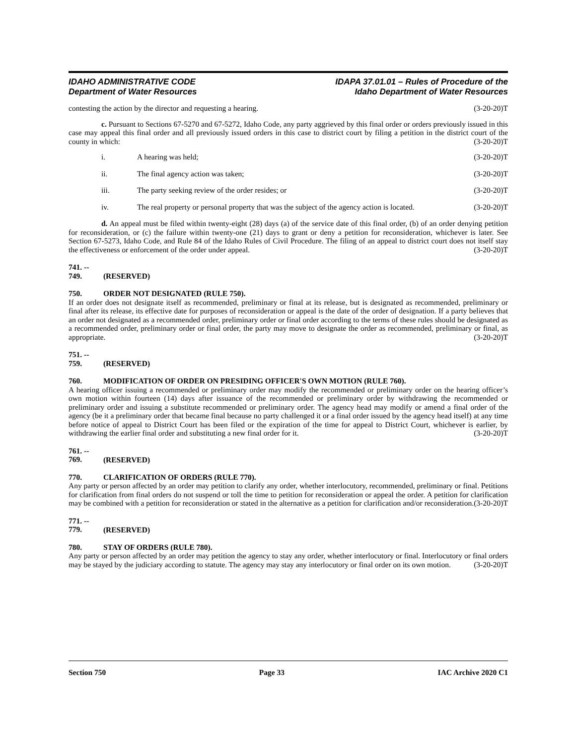IDAHO ADMINISTRATIVE CODE
Department of Water Resources
IDAPA 37.01.01 – Rules of Procedure of the
Idaho Department of Water Resources
contesting the action by the director and requesting a hearing. (3-20-20)T
c. Pursuant to Sections 67-5270 and 67-5272, Idaho Code, any party aggrieved by this final order or orders previously issued in this case may appeal this final order and all previously issued orders in this case to district court by filing a petition in the district court of the county in which: (3-20-20)T
i. A hearing was held; (3-20-20)T
ii. The final agency action was taken; (3-20-20)T
iii. The party seeking review of the order resides; or (3-20-20)T
iv. The real property or personal property that was the subject of the agency action is located. (3-20-20)T
d. An appeal must be filed within twenty-eight (28) days (a) of the service date of this final order, (b) of an order denying petition for reconsideration, or (c) the failure within twenty-one (21) days to grant or deny a petition for reconsideration, whichever is later. See Section 67-5273, Idaho Code, and Rule 84 of the Idaho Rules of Civil Procedure. The filing of an appeal to district court does not itself stay the effectiveness or enforcement of the order under appeal. (3-20-20)T
741. -- 749. (RESERVED)
750. ORDER NOT DESIGNATED (RULE 750).
If an order does not designate itself as recommended, preliminary or final at its release, but is designated as recommended, preliminary or final after its release, its effective date for purposes of reconsideration or appeal is the date of the order of designation. If a party believes that an order not designated as a recommended order, preliminary order or final order according to the terms of these rules should be designated as a recommended order, preliminary order or final order, the party may move to designate the order as recommended, preliminary or final, as appropriate. (3-20-20)T
751. -- 759. (RESERVED)
760. MODIFICATION OF ORDER ON PRESIDING OFFICER'S OWN MOTION (RULE 760).
A hearing officer issuing a recommended or preliminary order may modify the recommended or preliminary order on the hearing officer’s own motion within fourteen (14) days after issuance of the recommended or preliminary order by withdrawing the recommended or preliminary order and issuing a substitute recommended or preliminary order. The agency head may modify or amend a final order of the agency (be it a preliminary order that became final because no party challenged it or a final order issued by the agency head itself) at any time before notice of appeal to District Court has been filed or the expiration of the time for appeal to District Court, whichever is earlier, by withdrawing the earlier final order and substituting a new final order for it. (3-20-20)T
761. -- 769. (RESERVED)
770. CLARIFICATION OF ORDERS (RULE 770).
Any party or person affected by an order may petition to clarify any order, whether interlocutory, recommended, preliminary or final. Petitions for clarification from final orders do not suspend or toll the time to petition for reconsideration or appeal the order. A petition for clarification may be combined with a petition for reconsideration or stated in the alternative as a petition for clarification and/or reconsideration. (3-20-20)T
771. -- 779. (RESERVED)
780. STAY OF ORDERS (RULE 780).
Any party or person affected by an order may petition the agency to stay any order, whether interlocutory or final. Interlocutory or final orders may be stayed by the judiciary according to statute. The agency may stay any interlocutory or final order on its own motion. (3-20-20)T
Section 750 Page 33 IAC Archive 2020 C1